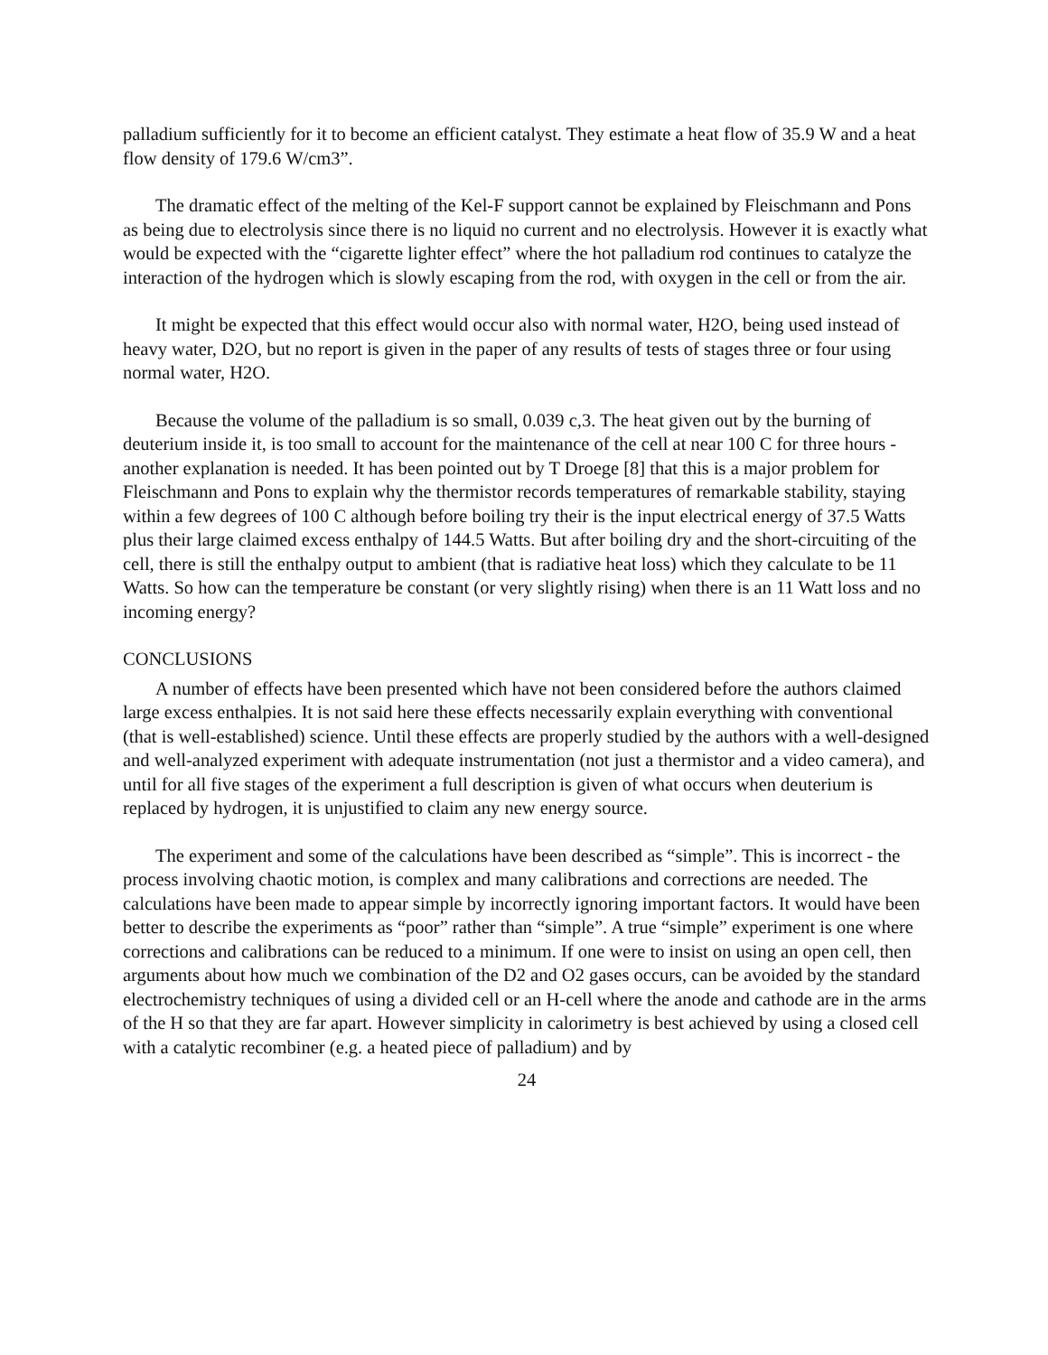palladium sufficiently for it to become an efficient catalyst. They estimate a heat flow of 35.9 W and a heat flow density of 179.6 W/cm3”.
The dramatic effect of the melting of the Kel-F support cannot be explained by Fleischmann and Pons as being due to electrolysis since there is no liquid no current and no electrolysis. However it is exactly what would be expected with the “cigarette lighter effect” where the hot palladium rod continues to catalyze the interaction of the hydrogen which is slowly escaping from the rod, with oxygen in the cell or from the air.
It might be expected that this effect would occur also with normal water, H2O, being used instead of heavy water, D2O, but no report is given in the paper of any results of tests of stages three or four using normal water, H2O.
Because the volume of the palladium is so small, 0.039 c,3. The heat given out by the burning of deuterium inside it, is too small to account for the maintenance of the cell at near 100 C for three hours - another explanation is needed. It has been pointed out by T Droege [8] that this is a major problem for Fleischmann and Pons to explain why the thermistor records temperatures of remarkable stability, staying within a few degrees of 100 C although before boiling try their is the input electrical energy of 37.5 Watts plus their large claimed excess enthalpy of 144.5 Watts. But after boiling dry and the short-circuiting of the cell, there is still the enthalpy output to ambient (that is radiative heat loss) which they calculate to be 11 Watts. So how can the temperature be constant (or very slightly rising) when there is an 11 Watt loss and no incoming energy?
CONCLUSIONS
A number of effects have been presented which have not been considered before the authors claimed large excess enthalpies. It is not said here these effects necessarily explain everything with conventional (that is well-established) science. Until these effects are properly studied by the authors with a well-designed and well-analyzed experiment with adequate instrumentation (not just a thermistor and a video camera), and until for all five stages of the experiment a full description is given of what occurs when deuterium is replaced by hydrogen, it is unjustified to claim any new energy source.
The experiment and some of the calculations have been described as “simple”. This is incorrect - the process involving chaotic motion, is complex and many calibrations and corrections are needed. The calculations have been made to appear simple by incorrectly ignoring important factors. It would have been better to describe the experiments as “poor” rather than “simple”. A true “simple” experiment is one where corrections and calibrations can be reduced to a minimum. If one were to insist on using an open cell, then arguments about how much we combination of the D2 and O2 gases occurs, can be avoided by the standard electrochemistry techniques of using a divided cell or an H-cell where the anode and cathode are in the arms of the H so that they are far apart. However simplicity in calorimetry is best achieved by using a closed cell with a catalytic recombiner (e.g. a heated piece of palladium) and by
24